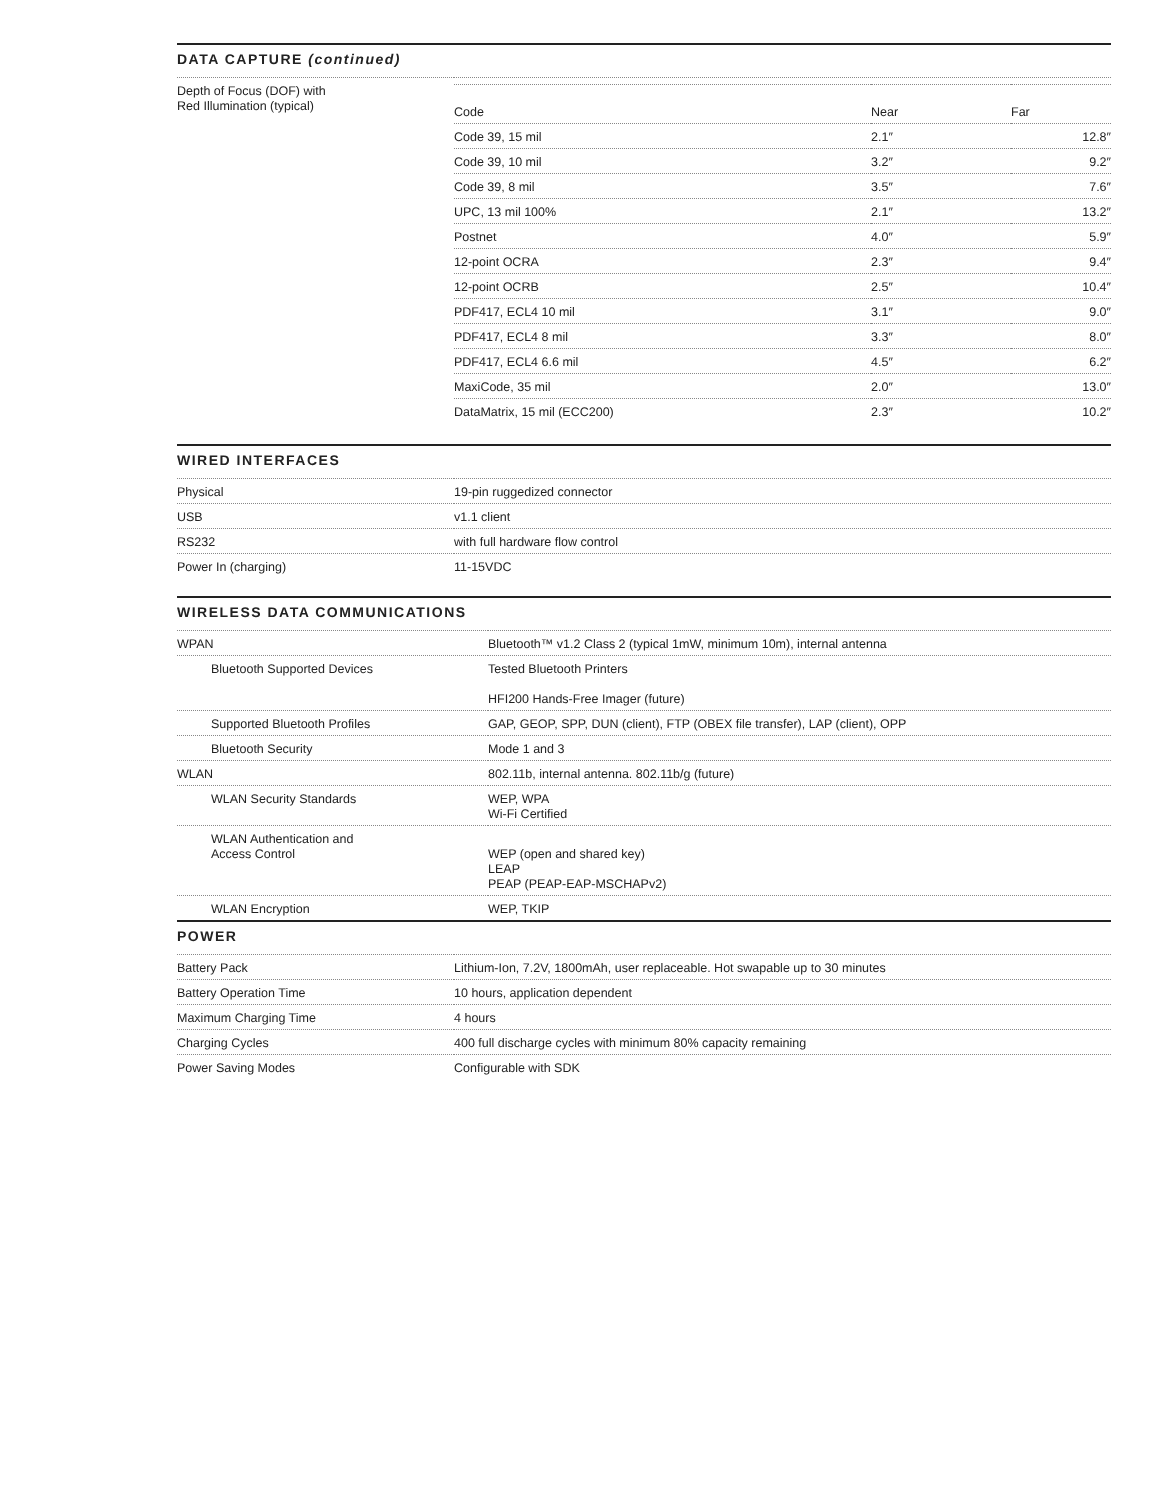DATA CAPTURE (continued)
| Depth of Focus (DOF) with Red Illumination (typical) | / Code / Near / Far / / / Code 39, 15 mil / 2.1″ / 12.8″ / / / Code 39, 10 mil / 3.2″ / 9.2″ / / / Code 39, 8 mil / 3.5″ / 7.6″ / / / UPC, 13 mil 100% / 2.1″ / 13.2″ / / / Postnet / 4.0″ / 5.9″ / / / 12-point OCRA / 2.3″ / 9.4″ / / / 12-point OCRB / 2.5″ / 10.4″ / / / PDF417, ECL4 10 mil / 3.1″ / 9.0″ / / / PDF417, ECL4 8 mil / 3.3″ / 8.0″ / / / PDF417, ECL4 6.6 mil / 4.5″ / 6.2″ / / / MaxiCode, 35 mil / 2.0″ / 13.0″ / / / DataMatrix, 15 mil (ECC200) / 2.3″ / 10.2″ / / |
WIRED INTERFACES
| Physical | 19-pin ruggedized connector |
| USB | v1.1 client |
| RS232 | with full hardware flow control |
| Power In (charging) | 11-15VDC |
WIRELESS DATA COMMUNICATIONS
| WPAN | Bluetooth™ v1.2 Class 2 (typical 1mW, minimum 10m), internal antenna |
| Bluetooth Supported Devices | Tested Bluetooth Printers HFI200 Hands-Free Imager (future) |
| Supported Bluetooth Profiles | GAP, GEOP, SPP, DUN (client), FTP (OBEX file transfer), LAP (client), OPP |
| Bluetooth Security | Mode 1 and 3 |
| WLAN | 802.11b, internal antenna. 802.11b/g (future) |
| WLAN Security Standards | WEP, WPA Wi-Fi Certified |
| WLAN Authentication and Access Control | WEP (open and shared key) LEAP PEAP (PEAP-EAP-MSCHAPv2) |
| WLAN Encryption | WEP, TKIP |
POWER
| Battery Pack | Lithium-Ion, 7.2V, 1800mAh, user replaceable. Hot swapable up to 30 minutes |
| Battery Operation Time | 10 hours, application dependent |
| Maximum Charging Time | 4 hours |
| Charging Cycles | 400 full discharge cycles with minimum 80% capacity remaining |
| Power Saving Modes | Configurable with SDK |